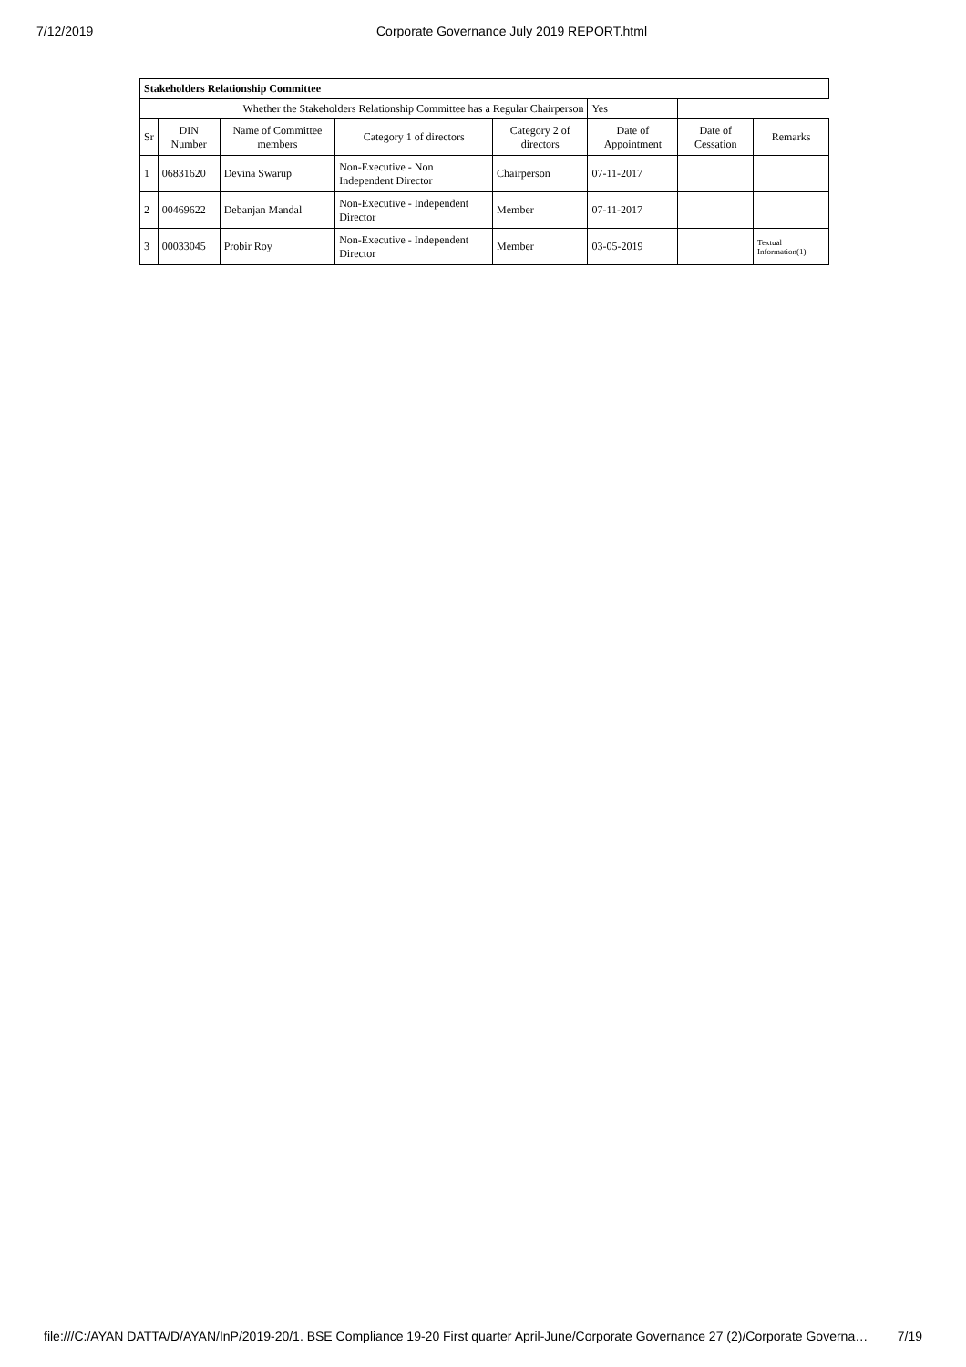7/12/2019 Corporate Governance July 2019 REPORT.html
| Stakeholders Relationship Committee | | | | | | | |
| Whether the Stakeholders Relationship Committee has a Regular Chairperson | | | | | Yes | | |
| Sr | DIN Number | Name of Committee members | Category 1 of directors | Category 2 of directors | Date of Appointment | Date of Cessation | Remarks |
| 1 | 06831620 | Devina Swarup | Non-Executive - Non Independent Director | Chairperson | 07-11-2017 | | |
| 2 | 00469622 | Debanjan Mandal | Non-Executive - Independent Director | Member | 07-11-2017 | | |
| 3 | 00033045 | Probir Roy | Non-Executive - Independent Director | Member | 03-05-2019 | | Textual Information(1) |
file:///C:/AYAN DATTA/D/AYAN/InP/2019-20/1. BSE Compliance 19-20 First quarter April-June/Corporate Governance 27 (2)/Corporate Governa… 7/19